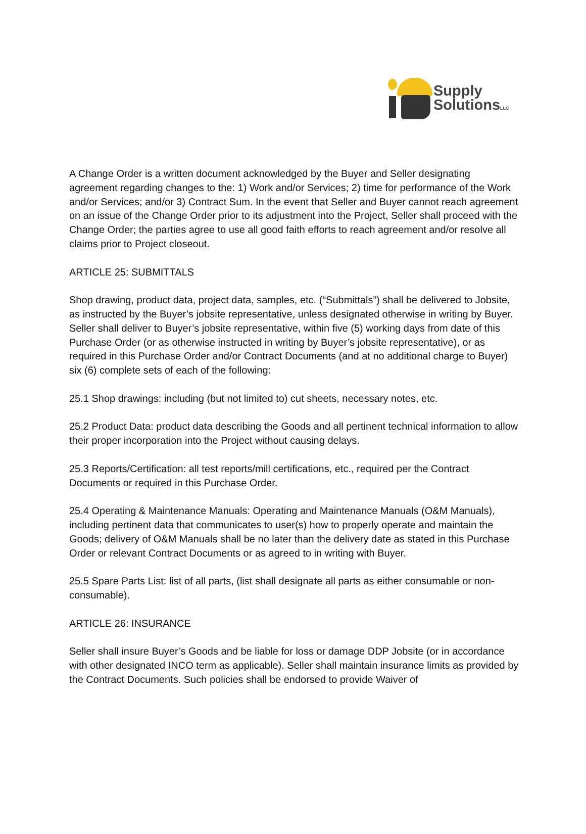Supply
SolutionsLLC
A Change Order is a written document acknowledged by the Buyer and Seller designating agreement regarding changes to the: 1) Work and/or Services; 2) time for performance of the Work and/or Services; and/or 3) Contract Sum. In the event that Seller and Buyer cannot reach agreement on an issue of the Change Order prior to its adjustment into the Project, Seller shall proceed with the Change Order; the parties agree to use all good faith efforts to reach agreement and/or resolve all claims prior to Project closeout.
ARTICLE 25: SUBMITTALS
Shop drawing, product data, project data, samples, etc. (“Submittals”) shall be delivered to Jobsite, as instructed by the Buyer’s jobsite representative, unless designated otherwise in writing by Buyer. Seller shall deliver to Buyer’s jobsite representative, within five (5) working days from date of this Purchase Order (or as otherwise instructed in writing by Buyer’s jobsite representative), or as required in this Purchase Order and/or Contract Documents (and at no additional charge to Buyer) six (6) complete sets of each of the following:
25.1 Shop drawings: including (but not limited to) cut sheets, necessary notes, etc.
25.2 Product Data: product data describing the Goods and all pertinent technical information to allow their proper incorporation into the Project without causing delays.
25.3 Reports/Certification: all test reports/mill certifications, etc., required per the Contract Documents or required in this Purchase Order.
25.4 Operating & Maintenance Manuals: Operating and Maintenance Manuals (O&M Manuals), including pertinent data that communicates to user(s) how to properly operate and maintain the Goods; delivery of O&M Manuals shall be no later than the delivery date as stated in this Purchase Order or relevant Contract Documents or as agreed to in writing with Buyer.
25.5 Spare Parts List: list of all parts, (list shall designate all parts as either consumable or non-consumable).
ARTICLE 26: INSURANCE
Seller shall insure Buyer’s Goods and be liable for loss or damage DDP Jobsite (or in accordance with other designated INCO term as applicable). Seller shall maintain insurance limits as provided by the Contract Documents. Such policies shall be endorsed to provide Waiver of